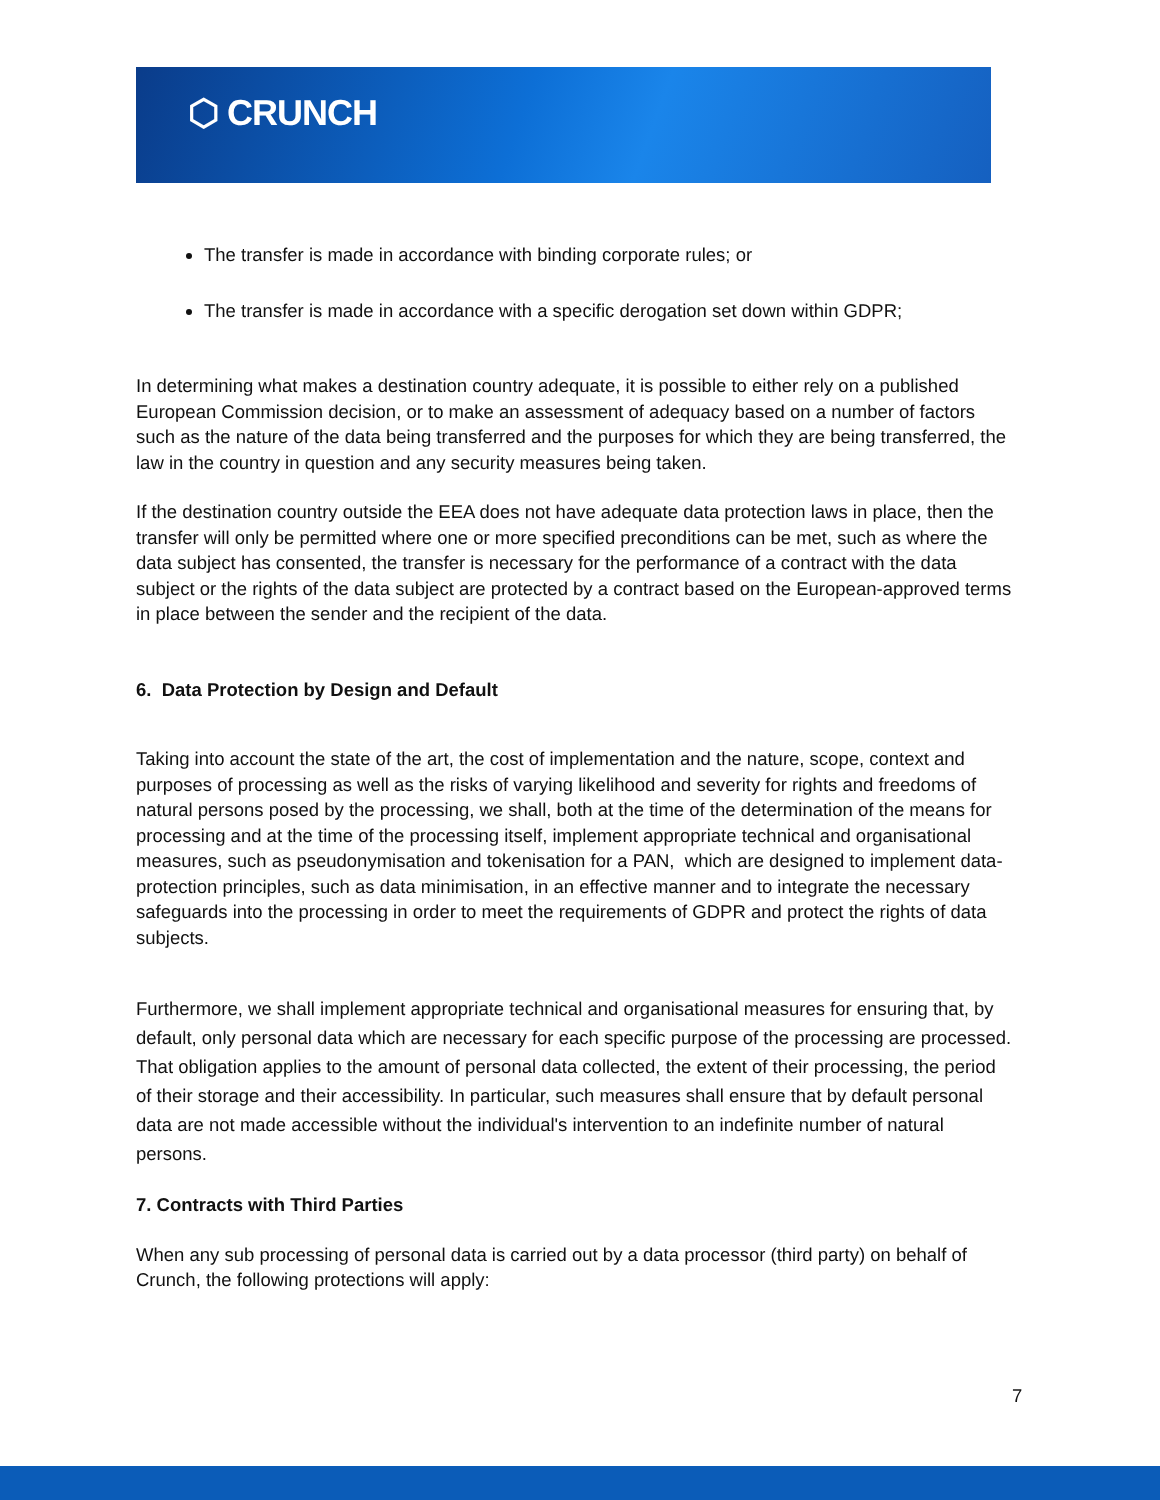⬡ CRUNCH
The transfer is made in accordance with binding corporate rules; or
The transfer is made in accordance with a specific derogation set down within GDPR;
In determining what makes a destination country adequate, it is possible to either rely on a published European Commission decision, or to make an assessment of adequacy based on a number of factors such as the nature of the data being transferred and the purposes for which they are being transferred, the law in the country in question and any security measures being taken.
If the destination country outside the EEA does not have adequate data protection laws in place, then the transfer will only be permitted where one or more specified preconditions can be met, such as where the data subject has consented, the transfer is necessary for the performance of a contract with the data subject or the rights of the data subject are protected by a contract based on the European-approved terms in place between the sender and the recipient of the data.
6. Data Protection by Design and Default
Taking into account the state of the art, the cost of implementation and the nature, scope, context and purposes of processing as well as the risks of varying likelihood and severity for rights and freedoms of natural persons posed by the processing, we shall, both at the time of the determination of the means for processing and at the time of the processing itself, implement appropriate technical and organisational measures, such as pseudonymisation and tokenisation for a PAN, which are designed to implement data-protection principles, such as data minimisation, in an effective manner and to integrate the necessary safeguards into the processing in order to meet the requirements of GDPR and protect the rights of data subjects.
Furthermore, we shall implement appropriate technical and organisational measures for ensuring that, by default, only personal data which are necessary for each specific purpose of the processing are processed. That obligation applies to the amount of personal data collected, the extent of their processing, the period of their storage and their accessibility. In particular, such measures shall ensure that by default personal data are not made accessible without the individual's intervention to an indefinite number of natural persons.
7. Contracts with Third Parties
When any sub processing of personal data is carried out by a data processor (third party) on behalf of Crunch, the following protections will apply:
7